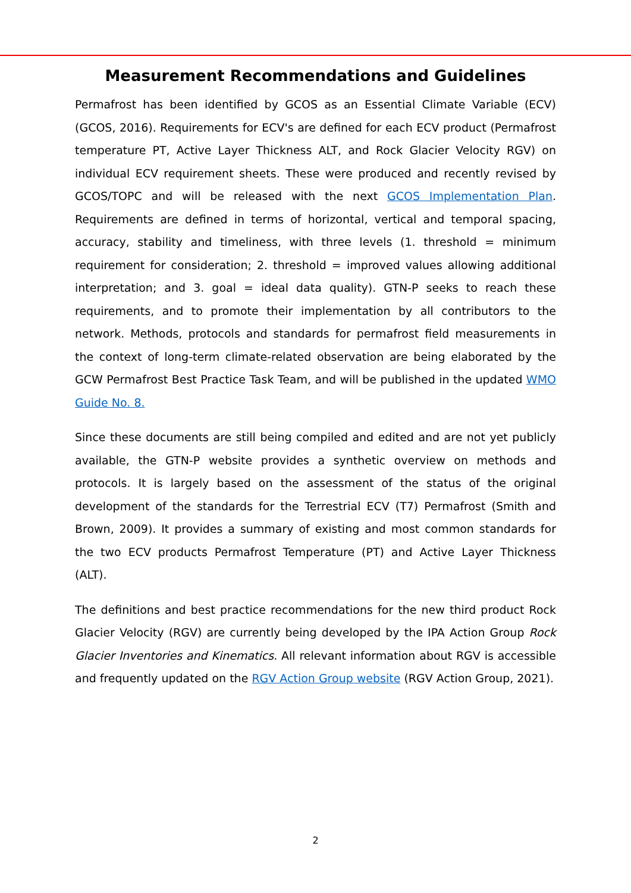Measurement Recommendations and Guidelines
Permafrost has been identified by GCOS as an Essential Climate Variable (ECV) (GCOS, 2016). Requirements for ECV's are defined for each ECV product (Permafrost temperature PT, Active Layer Thickness ALT, and Rock Glacier Velocity RGV) on individual ECV requirement sheets. These were produced and recently revised by GCOS/TOPC and will be released with the next GCOS Implementation Plan. Requirements are defined in terms of horizontal, vertical and temporal spacing, accuracy, stability and timeliness, with three levels (1. threshold = minimum requirement for consideration; 2. threshold = improved values allowing additional interpretation; and 3. goal = ideal data quality). GTN-P seeks to reach these requirements, and to promote their implementation by all contributors to the network. Methods, protocols and standards for permafrost field measurements in the context of long-term climate-related observation are being elaborated by the GCW Permafrost Best Practice Task Team, and will be published in the updated WMO Guide No. 8.
Since these documents are still being compiled and edited and are not yet publicly available, the GTN-P website provides a synthetic overview on methods and protocols. It is largely based on the assessment of the status of the original development of the standards for the Terrestrial ECV (T7) Permafrost (Smith and Brown, 2009). It provides a summary of existing and most common standards for the two ECV products Permafrost Temperature (PT) and Active Layer Thickness (ALT).
The definitions and best practice recommendations for the new third product Rock Glacier Velocity (RGV) are currently being developed by the IPA Action Group Rock Glacier Inventories and Kinematics. All relevant information about RGV is accessible and frequently updated on the RGV Action Group website (RGV Action Group, 2021).
2